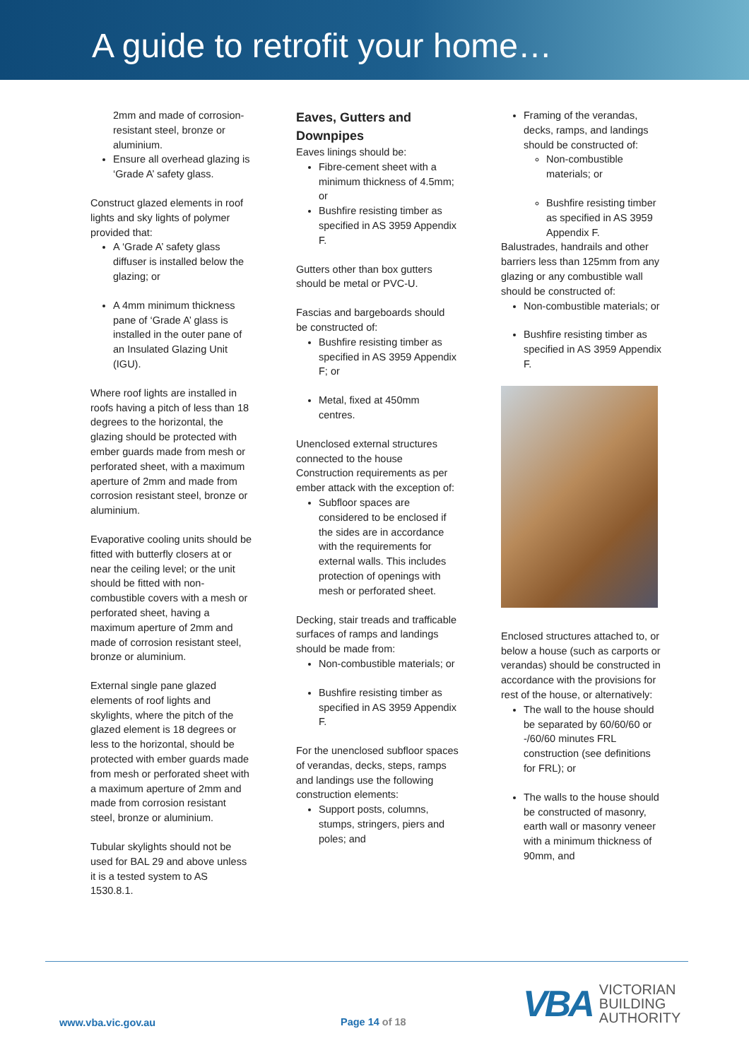A guide to retrofit your home…
2mm and made of corrosion-resistant steel, bronze or aluminium.
Ensure all overhead glazing is ‘Grade A’ safety glass.
Construct glazed elements in roof lights and sky lights of polymer provided that:
A ‘Grade A’ safety glass diffuser is installed below the glazing; or
A 4mm minimum thickness pane of ‘Grade A’ glass is installed in the outer pane of an Insulated Glazing Unit (IGU).
Where roof lights are installed in roofs having a pitch of less than 18 degrees to the horizontal, the glazing should be protected with ember guards made from mesh or perforated sheet, with a maximum aperture of 2mm and made from corrosion resistant steel, bronze or aluminium.
Evaporative cooling units should be fitted with butterfly closers at or near the ceiling level; or the unit should be fitted with non-combustible covers with a mesh or perforated sheet, having a maximum aperture of 2mm and made of corrosion resistant steel, bronze or aluminium.
External single pane glazed elements of roof lights and skylights, where the pitch of the glazed element is 18 degrees or less to the horizontal, should be protected with ember guards made from mesh or perforated sheet with a maximum aperture of 2mm and made from corrosion resistant steel, bronze or aluminium.
Tubular skylights should not be used for BAL 29 and above unless it is a tested system to AS 1530.8.1.
Eaves, Gutters and Downpipes
Eaves linings should be:
Fibre-cement sheet with a minimum thickness of 4.5mm; or
Bushfire resisting timber as specified in AS 3959 Appendix F.
Gutters other than box gutters should be metal or PVC-U.
Fascias and bargeboards should be constructed of:
Bushfire resisting timber as specified in AS 3959 Appendix F; or
Metal, fixed at 450mm centres.
Unenclosed external structures connected to the house Construction requirements as per ember attack with the exception of:
Subfloor spaces are considered to be enclosed if the sides are in accordance with the requirements for external walls. This includes protection of openings with mesh or perforated sheet.
Decking, stair treads and trafficable surfaces of ramps and landings should be made from:
Non-combustible materials; or
Bushfire resisting timber as specified in AS 3959 Appendix F.
For the unenclosed subfloor spaces of verandas, decks, steps, ramps and landings use the following construction elements:
Support posts, columns, stumps, stringers, piers and poles; and
Framing of the verandas, decks, ramps, and landings should be constructed of:
Non-combustible materials; or
Bushfire resisting timber as specified in AS 3959 Appendix F.
Balustrades, handrails and other barriers less than 125mm from any glazing or any combustible wall should be constructed of:
Non-combustible materials; or
Bushfire resisting timber as specified in AS 3959 Appendix F.
Enclosed structures attached to, or below a house (such as carports or verandas) should be constructed in accordance with the provisions for rest of the house, or alternatively:
The wall to the house should be separated by 60/60/60 or -/60/60 minutes FRL construction (see definitions for FRL); or
The walls to the house should be constructed of masonry, earth wall or masonry veneer with a minimum thickness of 90mm, and
www.vba.vic.gov.au Page 14 of 18
VBA
VICTORIAN
BUILDING
AUTHORITY